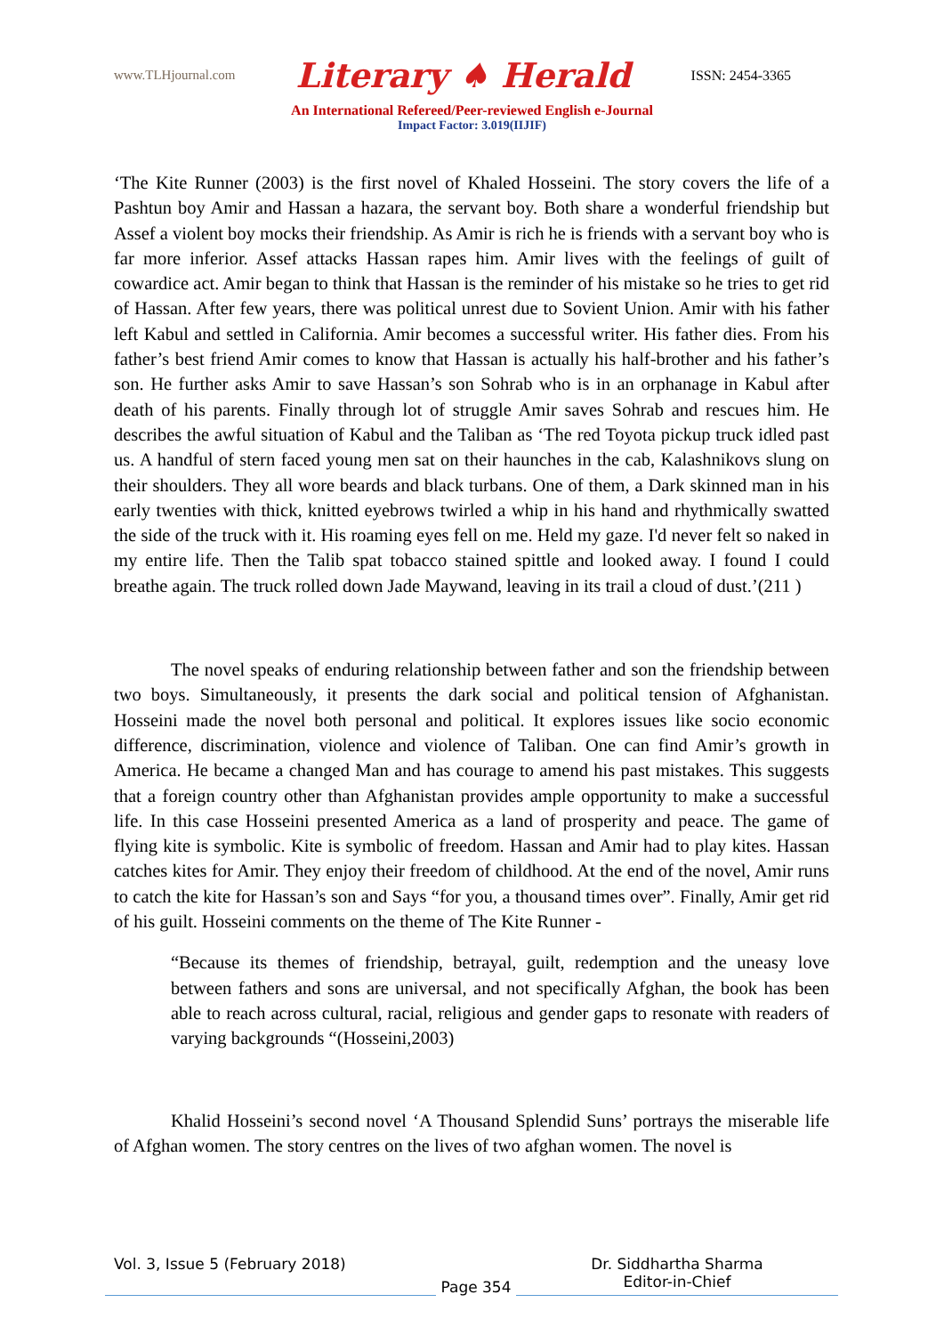www.TLHjournal.com Literary ♠ Herald ISSN: 2454-3365
An International Refereed/Peer-reviewed English e-Journal
Impact Factor: 3.019(IIJIF)
‘The Kite Runner (2003) is the first novel of Khaled Hosseini. The story covers the life of a Pashtun boy Amir and Hassan a hazara, the servant boy. Both share a wonderful friendship but Assef a violent boy mocks their friendship. As Amir is rich he is friends with a servant boy who is far more inferior. Assef attacks Hassan rapes him. Amir lives with the feelings of guilt of cowardice act. Amir began to think that Hassan is the reminder of his mistake so he tries to get rid of Hassan. After few years, there was political unrest due to Sovient Union. Amir with his father left Kabul and settled in California. Amir becomes a successful writer. His father dies. From his father’s best friend Amir comes to know that Hassan is actually his half-brother and his father’s son. He further asks Amir to save Hassan’s son Sohrab who is in an orphanage in Kabul after death of his parents. Finally through lot of struggle Amir saves Sohrab and rescues him. He describes the awful situation of Kabul and the Taliban as ‘The red Toyota pickup truck idled past us. A handful of stern faced young men sat on their haunches in the cab, Kalashnikovs slung on their shoulders. They all wore beards and black turbans. One of them, a Dark skinned man in his early twenties with thick, knitted eyebrows twirled a whip in his hand and rhythmically swatted the side of the truck with it. His roaming eyes fell on me. Held my gaze. I'd never felt so naked in my entire life. Then the Talib spat tobacco stained spittle and looked away. I found I could breathe again. The truck rolled down Jade Maywand, leaving in its trail a cloud of dust.’(211 )
The novel speaks of enduring relationship between father and son the friendship between two boys. Simultaneously, it presents the dark social and political tension of Afghanistan. Hosseini made the novel both personal and political. It explores issues like socio economic difference, discrimination, violence and violence of Taliban. One can find Amir’s growth in America. He became a changed Man and has courage to amend his past mistakes. This suggests that a foreign country other than Afghanistan provides ample opportunity to make a successful life. In this case Hosseini presented America as a land of prosperity and peace. The game of flying kite is symbolic. Kite is symbolic of freedom. Hassan and Amir had to play kites. Hassan catches kites for Amir. They enjoy their freedom of childhood. At the end of the novel, Amir runs to catch the kite for Hassan’s son and Says “for you, a thousand times over”. Finally, Amir get rid of his guilt. Hosseini comments on the theme of The Kite Runner -
“Because its themes of friendship, betrayal, guilt, redemption and the uneasy love between fathers and sons are universal, and not specifically Afghan, the book has been able to reach across cultural, racial, religious and gender gaps to resonate with readers of varying backgrounds “(Hosseini,2003)
Khalid Hosseini’s second novel ‘A Thousand Splendid Suns’ portrays the miserable life of Afghan women. The story centres on the lives of two afghan women. The novel is
Vol. 3, Issue 5 (February 2018)
Page 354
Dr. Siddhartha Sharma
Editor-in-Chief